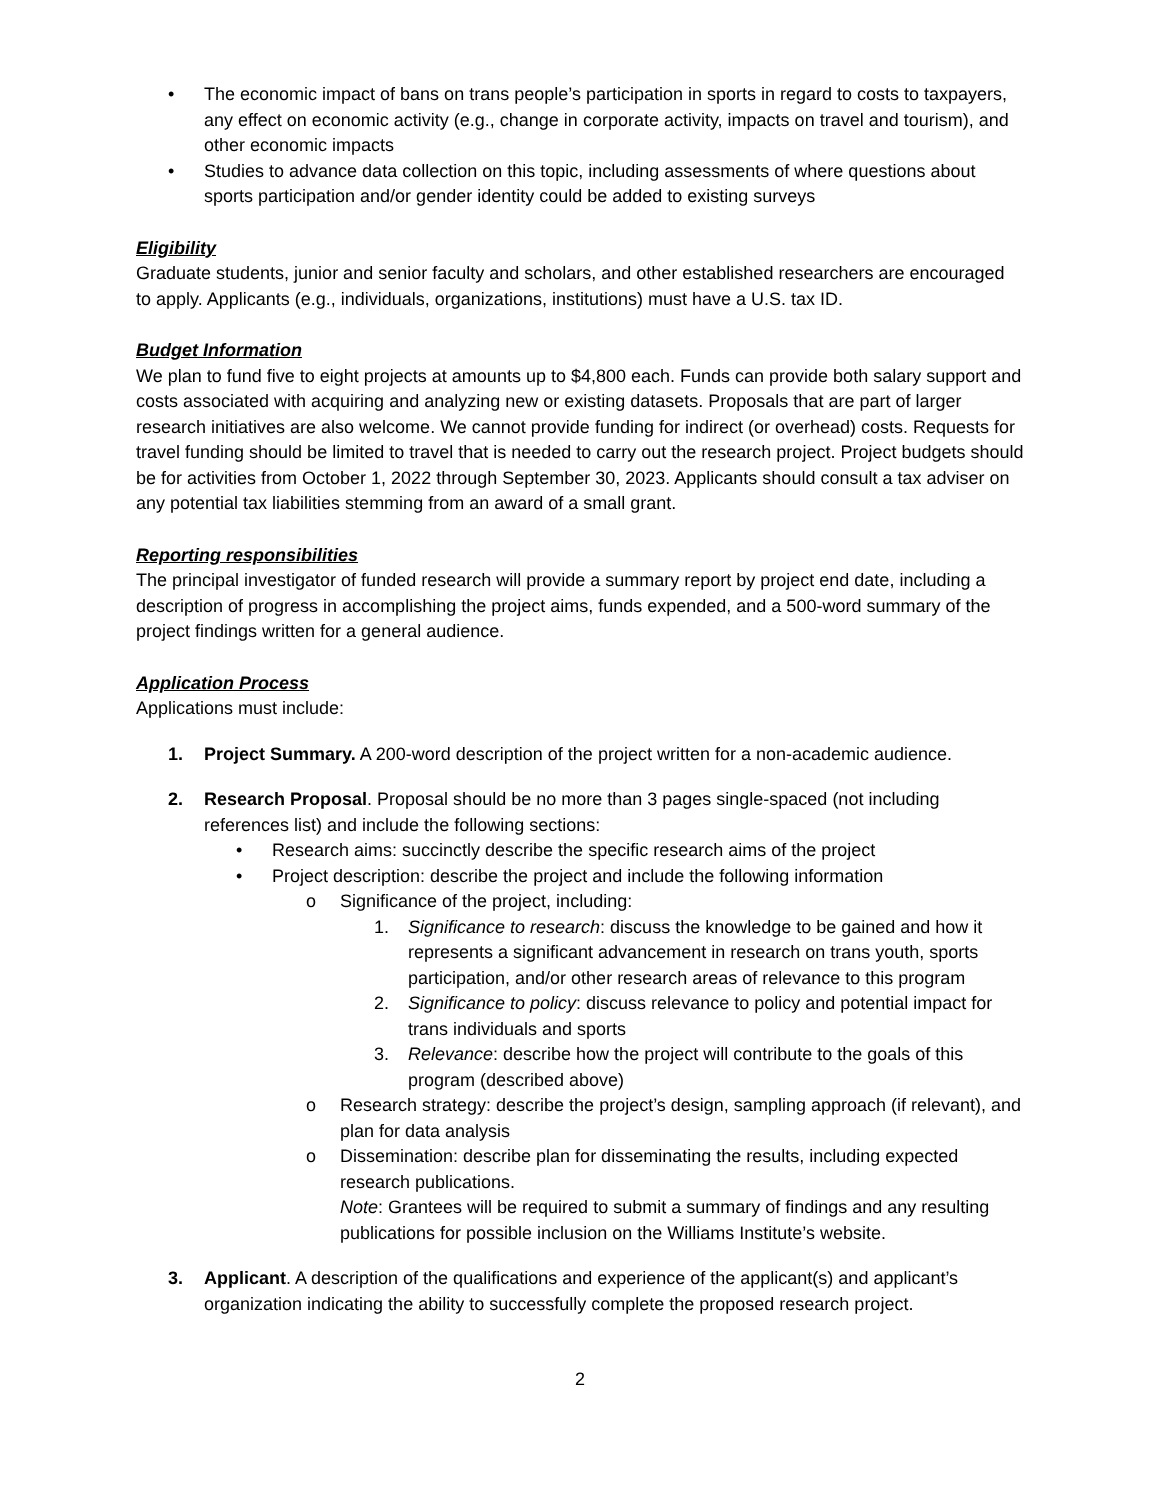• The economic impact of bans on trans people’s participation in sports in regard to costs to taxpayers, any effect on economic activity (e.g., change in corporate activity, impacts on travel and tourism), and other economic impacts
• Studies to advance data collection on this topic, including assessments of where questions about sports participation and/or gender identity could be added to existing surveys
Eligibility
Graduate students, junior and senior faculty and scholars, and other established researchers are encouraged to apply. Applicants (e.g., individuals, organizations, institutions) must have a U.S. tax ID.
Budget Information
We plan to fund five to eight projects at amounts up to $4,800 each. Funds can provide both salary support and costs associated with acquiring and analyzing new or existing datasets. Proposals that are part of larger research initiatives are also welcome. We cannot provide funding for indirect (or overhead) costs. Requests for travel funding should be limited to travel that is needed to carry out the research project. Project budgets should be for activities from October 1, 2022 through September 30, 2023. Applicants should consult a tax adviser on any potential tax liabilities stemming from an award of a small grant.
Reporting responsibilities
The principal investigator of funded research will provide a summary report by project end date, including a description of progress in accomplishing the project aims, funds expended, and a 500-word summary of the project findings written for a general audience.
Application Process
Applications must include:
1. Project Summary. A 200-word description of the project written for a non-academic audience.
2. Research Proposal. Proposal should be no more than 3 pages single-spaced (not including references list) and include the following sections:
• Research aims: succinctly describe the specific research aims of the project
• Project description: describe the project and include the following information
o Significance of the project, including:
1. Significance to research: discuss the knowledge to be gained and how it represents a significant advancement in research on trans youth, sports participation, and/or other research areas of relevance to this program
2. Significance to policy: discuss relevance to policy and potential impact for trans individuals and sports
3. Relevance: describe how the project will contribute to the goals of this program (described above)
o Research strategy: describe the project’s design, sampling approach (if relevant), and plan for data analysis
o Dissemination: describe plan for disseminating the results, including expected research publications.
Note: Grantees will be required to submit a summary of findings and any resulting publications for possible inclusion on the Williams Institute’s website.
3. Applicant. A description of the qualifications and experience of the applicant(s) and applicant’s organization indicating the ability to successfully complete the proposed research project.
2